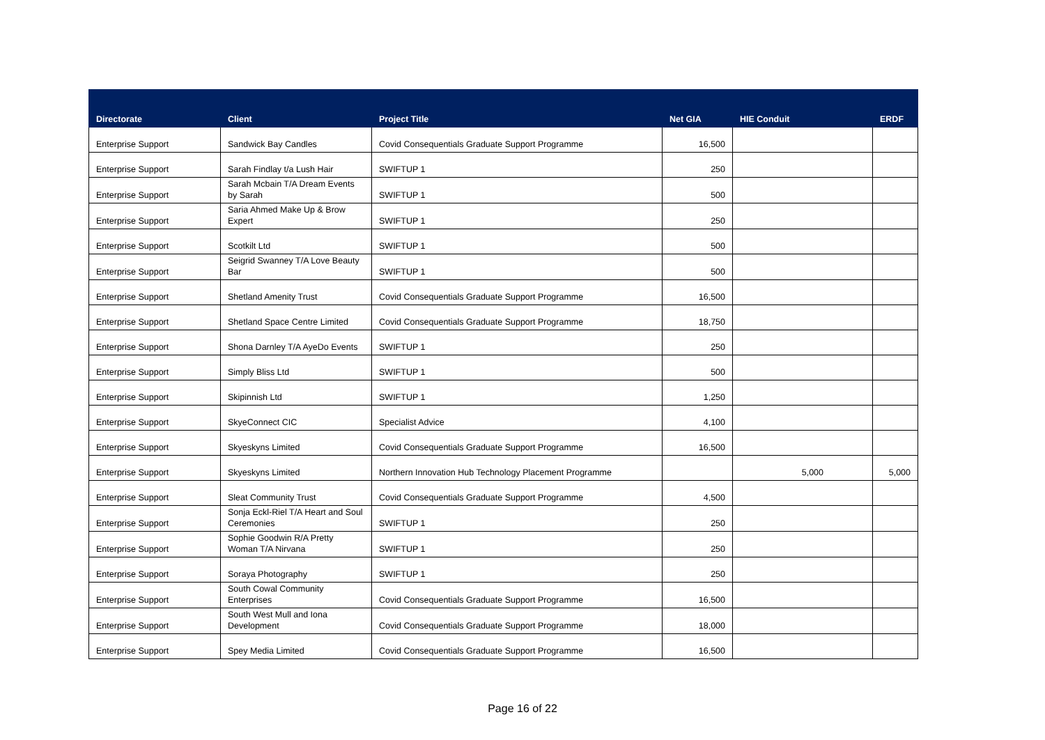| Directorate | Client | Project Title | Net GIA | HIE Conduit | ERDF |
| --- | --- | --- | --- | --- | --- |
| Enterprise Support | Sandwick Bay Candles | Covid Consequentials Graduate Support Programme | 16,500 | | |
| Enterprise Support | Sarah Findlay t/a Lush Hair | SWIFTUP 1 | 250 | | |
| Enterprise Support | Sarah Mcbain T/A Dream Events by Sarah | SWIFTUP 1 | 500 | | |
| Enterprise Support | Saria Ahmed Make Up & Brow Expert | SWIFTUP 1 | 250 | | |
| Enterprise Support | Scotkilt Ltd | SWIFTUP 1 | 500 | | |
| Enterprise Support | Seigrid Swanney T/A Love Beauty Bar | SWIFTUP 1 | 500 | | |
| Enterprise Support | Shetland Amenity Trust | Covid Consequentials Graduate Support Programme | 16,500 | | |
| Enterprise Support | Shetland Space Centre Limited | Covid Consequentials Graduate Support Programme | 18,750 | | |
| Enterprise Support | Shona Darnley T/A AyeDo Events | SWIFTUP 1 | 250 | | |
| Enterprise Support | Simply Bliss Ltd | SWIFTUP 1 | 500 | | |
| Enterprise Support | Skipinnish Ltd | SWIFTUP 1 | 1,250 | | |
| Enterprise Support | SkyeConnect CIC | Specialist Advice | 4,100 | | |
| Enterprise Support | Skyeskyns Limited | Covid Consequentials Graduate Support Programme | 16,500 | | |
| Enterprise Support | Skyeskyns Limited | Northern Innovation Hub Technology Placement Programme | | 5,000 | 5,000 |
| Enterprise Support | Sleat Community Trust | Covid Consequentials Graduate Support Programme | 4,500 | | |
| Enterprise Support | Sonja Eckl-Riel T/A Heart and Soul Ceremonies | SWIFTUP 1 | 250 | | |
| Enterprise Support | Sophie Goodwin R/A Pretty Woman T/A Nirvana | SWIFTUP 1 | 250 | | |
| Enterprise Support | Soraya Photography | SWIFTUP 1 | 250 | | |
| Enterprise Support | South Cowal Community Enterprises | Covid Consequentials Graduate Support Programme | 16,500 | | |
| Enterprise Support | South West Mull and Iona Development | Covid Consequentials Graduate Support Programme | 18,000 | | |
| Enterprise Support | Spey Media Limited | Covid Consequentials Graduate Support Programme | 16,500 | | |
Page 16 of 22